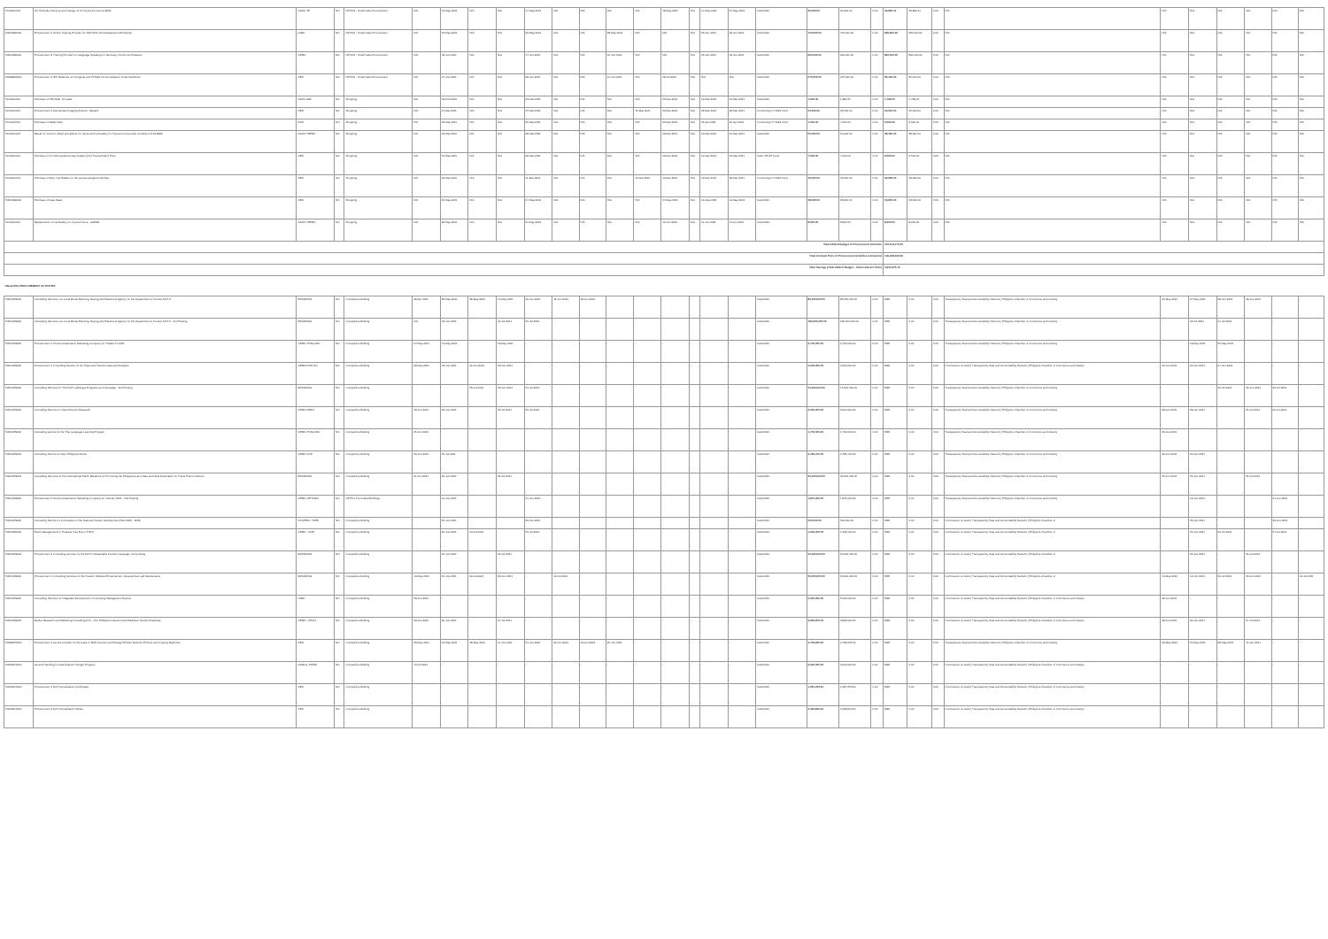| 50-009-0001 | Oil, Shunatie check up and change oil for Toyota Innova LG-4802 | OUSC-TE | NO | NP 53.9 - Small Value Procurement | N/A | 12-May-2021 | N/A | N/A | 17-May-2021 | N/A | N/A | N/A | N/A | 18-May-2021 | N/A | 17-May-2021 | 27-May-2021 | GAA 2021 | 30,000.00 | 30,000.00 | 0.00 | 33,984.41 | 33,984.41 | 0.00 | N/A | N/A | N/A | N/A | N/A | N/A | N/A |
| 50211990000 | Procurement of Online Training Provider for TOP DNA Joint Assessment Workshop | OIMD | NO | NP 53.9 - Small Value Procurement | N/A | 16-May-2021 | N/A | N/A | 09-May-2021 | N/A | N/A | 28-May-2021 | N/A | N/A | N/A | 23-Jun-2021 | 23-Jun-2021 | GAA 2021 | 700,000.00 | 700,000.00 | 0.00 | 665,600.00 | 665,600.00 | 0.00 | N/A | N/A | N/A | N/A | N/A | N/A | N/A |
| 50211990000 | Procurement of Training Provider for Language Speaking for Germany, French and Russian | OPMD | NO | NP 53.9 - Small Value Procurement | N/A | 03-Jun-2021 | N/A | N/A | 17-Jun-2021 | N/A | N/A | 16-Jun-2021 | N/A | N/A | N/A | 03-Jun-2021 | 03-Jun-2021 | GAA 2021 | 900,000.00 | 900,000.00 | 0.00 | 891,000.00 | 891,000.00 | 0.00 | N/A | N/A | N/A | N/A | N/A | N/A | N/A |
| 50299990000 | Procurement of IEC Materials for Tourguide and PTSQS 4.0 Accreditation Code Handbook | OED | NO | NP 53.9 - Small Value Procurement | N/A | 07-Jun-2021 | N/A | N/A | 08-Jun-2021 | N/A | N/A | 21-Jun-2021 | N/A | 08-Jul-2021 | N/A | N/A | N/A | GAA 2021 | 275,000.00 | 275,000.00 | 0.00 | 95,100.00 | 95,100.00 | 0.00 | N/A | N/A | N/A | N/A | N/A | N/A | N/A |
| 50-009-0001 | Purchase of LED Bulb, 15 watts | OASC-A&F | NO | Shopping | N/A | 09-Feb-2021 | N/A | N/A | 23-Feb-2021 | N/A | N/A | N/A | N/A | 05-Mar-2021 | N/A | 12-Mar-2021 | 12-Mar-2021 | GAA 2021 | 1,920.00 | 1,980.45 | 0.00 | 1,799.00 | 1,799.00 | 0.00 | N/A | N/A | N/A | N/A | N/A | N/A | N/A |
| 50-009-0001 | Procurement of Disinfectant Fogging Solution, Steriaid | OED | NO | Shopping | N/A | 11-Mar-2021 | N/A | N/A | 15-Mar-2021 | N/A | N/A | N/A | 15-Mar-2021 | 22-Mar-2021 | N/A | 29-Mar-2021 | 29-Mar-2021 | Continuing CY 2020 Fund | 22,500.00 | 22,500.00 | 0.00 | 20,000.00 | 20,000.00 | 0.00 | N/A | N/A | N/A | N/A | N/A | N/A | N/A |
| 50-009-0001 | Purchase of Water Filter | FMS | NO | Shopping | N/A | 23-Mar-2021 | N/A | N/A | 25-Mar-2021 | N/A | N/A | N/A | N/A | 26-Mar-2021 | N/A | 05-Apr-2021 | 05-Apr-2021 | Continuing CY 2020 Fund | 7,000.00 | 7,000.00 | 0.00 | 6,000.00 | 6,000.00 | 0.00 | N/A | N/A | N/A | N/A | N/A | N/A | N/A |
| 50-009-0001 | Repair for Control, wheel and affects for valves and car battery for Toyota Innova under conduction # 42-8902 | OASC-TRERS | NO | Shopping | N/A | 04-Mar-2021 | N/A | N/A | 08-Mar-2021 | N/A | N/A | N/A | N/A | 09-Mar-2021 | N/A | 12-Mar-2021 | 12-Mar-2021 | GAA 2021 | 50,000.00 | 50,000.00 | 0.00 | 38,181.00 | 38,181.00 | 0.00 | N/A | N/A | N/A | N/A | N/A | N/A | N/A |
| 50-009-0001 | Purchase of 12 Volts supplementary battery (DC) Toyota Hybrid Prius | OED | NO | Shopping | N/A | 01-Mar-2021 | N/A | N/A | 08-Mar-2021 | N/A | N/A | N/A | N/A | 09-Mar-2021 | N/A | 11-Mar-2021 | 12-Mar-2021 | GAA: TPLET Fund | 7,000.00 | 7,000.00 | 0.00 | 6,500.00 | 6,500.00 | 0.00 | N/A | N/A | N/A | N/A | N/A | N/A | N/A |
| 50-009-0001 | Purchase of 6pcs. Car Battery for the various assigned vehicles | OED | NO | Shopping | N/A | 09-Mar-2021 | N/A | N/A | 11-Mar-2021 | N/A | N/A | N/A | 11-Mar-2021 | 12-Mar-2021 | N/A | 19-Mar-2021 | 29-Mar-2021 | Continuing CY 2020 Fund | 40,000.00 | 40,000.00 | 0.00 | 39,090.00 | 39,090.00 | 0.00 | N/A | N/A | N/A | N/A | N/A | N/A | N/A |
| 50211990000 | Purchase of Face Mask | OED | NO | Shopping | N/A | 05-May-2021 | N/A | N/A | 07-May-2021 | N/A | N/A | N/A | N/A | 07-May-2021 | N/A | 14-May-2021 | 14-May-2021 | GAA 2021 | 28,000.00 | 28,000.00 | 0.00 | 23,600.00 | 23,600.00 | 0.00 | N/A | N/A | N/A | N/A | N/A | N/A | N/A |
| 50-009-0001 | Replacement of Car Battery for Toyota Innova - ssR992 | OASC-TRERS | NO | Shopping | N/A | 28-May-2021 | N/A | N/A | 31-May-2021 | N/A | N/A | N/A | N/A | 10-Jun-2021 | N/A | 11-Jun-2021 | 11-Jun-2021 | GAA 2021 | 8,900.00 | 8,900.00 | 0.00 | 8,200.00 | 8,200.00 | 0.00 | N/A | N/A | N/A | N/A | N/A | N/A | N/A |
| Total Alloted Budget of Procurement Activities | | | | | | | | | | | | | | | | | | | | | | 152,973,175.25 | | | | | | | | | |
| Total Contract Price of Procurement Activities Conducted | | | | | | | | | | | | | | | | | | | | | | 149,348,549.56 | | | | | | | | | |
| Total Savings (Total Alloted Budget - Total Contract Price) | | | | | | | | | | | | | | | | | | | | | | 3,621,625.79 | | | | | | | | | |
| ON-GOING PROCUREMENT ACTIVITIES | | | | | | | | | | | | | | | | | | | | | | | | | | | | | | | |
| 50211059000 | Consulting Services of a Local Media Planning, Buying and Placement Agency for the Department of Tourism DOT 2 | BRANDING | NO | Competitive Bidding | 28-Apr-2021 | 28-May-2021 | 28-May-2021 | 10-May-2021 | 02-Jun-2021 | 16-Jun-2021 | 18-Jun-2021 | - | - | - | - | - | - | GAA 2021 | 85,200,000.00 | 85,200,000.00 | 0.00 | 0.00 | 0.00 | 0.00 | Transparency Seal and Accountability Network / Philippine Chamber of Commerce and Industry | 24-May-2021 | 07-May-2021 | 08-Jun-2021 | 09-Jun-2021 | - | - |
| 50211059000 | Consulting Services of a Local Media Planning, Buying and Placement Agency for the Department of Tourism DOT 2 - 2nd Posting | BRANDING | NO | Competitive Bidding | N/A | 03-Jun-2021 | - | 05-Jul-2021 | 05-Jul-2021 | - | - | - | - | - | - | - | - | GAA 2021 | 180,000,000.00 | 180,000,000.00 | 0.00 | 0.00 | 0.00 | 0.00 | Transparency Seal and Accountability Network / Philippine Chamber of Commerce and Industry | - | 03-Jul-2021 | 01-Jul-2021 | - | - | - |
| 50211059000 | Procurement of Tourism Destination Marketing Company for Thailand Y-2021 | OPMD-THAILAND | NO | Competitive Bidding | 07-May-2021 | 12-May-2021 | - | 19-May-2021 | - | - | - | - | - | - | - | - | - | GAA 2021 | 2,700,000.00 | 2,700,000.00 | 0.00 | 0.00 | 0.00 | 0.00 | Transparency Seal and Accountability Network / Philippine Chamber of Commerce and Industry | - | 19-May-2021 | 25-May-2021 | - | - | - |
| 50211059000 | Procurement of Consulting Service for Air Travel and Tourism Data and Analytics | OPMD/OSS-ITO | NO | Competitive Bidding | 28-May-2021 | 03-Jun-2021 | 02-Jun-2021 | 23-Jun-2021 | - | - | - | - | - | - | - | - | - | GAA 2021 | 4,500,000.00 | 4,500,000.00 | 0.00 | 0.00 | 0.00 | 0.00 | Commission on Audit / Transparency Seal and Accountability Network / Philippine Chamber of Commerce and Industry | 06-Jun-2021 | 20-Jun-2021 | 01-Jun-2021 | - | - | - |
| 50211059000 | Consulting Services for The DOT Lakbisaya Programs and Campaign - 2nd Posting | BRANDING | NO | Competitive Bidding | | | 09-Jul-2021 | 23-Jun-2021 | 21-Jul-2021 | | | | | | | | | GAA 2021 | 15,500,000.00 | 15,500,000.00 | 0.00 | 0.00 | 0.00 | 0.00 | Transparency Seal and Accountability Network / Philippine Chamber of Commerce and Industry | | | 09-Jul-2021 | 22-Jun-2021 | 22-Jul-2021 | |
| 50211059000 | Consulting Service for Visitor/Tourism Research | OPMD-PARO | NO | Competitive Bidding | 18-Jun-2021 | 18-Jun-2021 | | 05-Jul-2021 | 05-Jul-2021 | | | | | | | | | GAA 2021 | 3,000,000.00 | 3,000,000.00 | 0.00 | 0.00 | 0.00 | 0.00 | Transparency Seal and Accountability Network / Philippine Chamber of Commerce and Industry | 08-Jun-2021 | 28-Jun-2021 | | 05-Jul-2021 | 05-Jul-2021 | |
| 50211059000 | Consulting service for the Thai Language Learning Program | OPMD-THAILAND | NO | Competitive Bidding | 25-Jun-2021 | | | | | | | | | | | | | GAA 2021 | 1,700,000.00 | 1,700,000.00 | 0.00 | 0.00 | 0.00 | 0.00 | Transparency Seal and Accountability Network / Philippine Chamber of Commerce and Industry | 29-Jun-2021 | | | | | |
| 50211059000 | Consulting Service for New Philippine Media | OPMD-OVP | NO | Competitive Bidding | 30-Jun-2021 | 05-Jul-2021 | | | | | | | | | | | | GAA 2021 | 4,785,700.00 | 4,785,700.00 | 0.00 | 0.00 | 0.00 | 0.00 | Transparency Seal and Accountability Network / Philippine Chamber of Commerce and Industry | 30-Jun-2021 | 20-Jun-2021 | | | | |
| 50211059000 | Consulting Services for the International Public Relations for Promoting the Philippines as a Safe and Ideal Destination for Travel Post-Lockdown | BRANDING | NO | Competitive Bidding | 21-Jun-2021 | 22-Jun-2021 | | 05-Jul-2021 | | | | | | | | | | GAA 2021 | 30,000,000.00 | 30,000,000.00 | 0.00 | 0.00 | 0.00 | 0.00 | Transparency Seal and Accountability Network / Philippine Chamber of Commerce and Industry | 22-Jun-2021 | 25-Jun-2021 | | 05-Jul-2021 | | |
| 50211059000 | Procurement of Tourism Destination Marketing Company for Vietnam 2021 - 2nd Posting | OPMD-VIETNAM | NO | NP 53.1 Two Failed Biddings | | 14-Jun-2021 | | | 21-Jun-2021 | | | | | | | | | GAA 2021 | 1,875,000.00 | 1,875,000.00 | 0.00 | 0.00 | 0.00 | 0.00 | Transparency Seal and Accountability Network / Philippine Chamber of Commerce and Industry | | 12-Jun-2021 | | | 21-Jun-2021 | |
| 50211059000 | Consulting Service for Formulation of the National Tourism Development Plan 2023 - 2028 | OTDPRM - TDPD | NO | Competitive Bidding | | 25-Jun-2021 | | | 29-Jun-2021 | | | | | | | | | GAA 2021 | 500,000.00 | 500,000.00 | 0.00 | 0.00 | 0.00 | 0.00 | Commission on Audit / Transparency Seal and Accountability Network / Philippine Chamber of | | 25-Jun-2021 | | | 29-Jun-2021 | |
| 50211990000 | Event Management for Thailand Visa Expo (TVEX) | OPMD - ONE | NO | Competitive Bidding | - | 25-Jun-2021 | 03-Jul-2021 | - | 05-Jul-2021 | - | - | - | - | - | - | - | - | GAA 2021 | 1,335,000.00 | 1,335,000.00 | 0.00 | 0.00 | 0.00 | 0.00 | Commission on Audit / Transparency Seal and Accountability Network / Philippine Chamber of | - | 25-Jun-2021 | 03-Jul-2021 | - | 07-Jul-2021 | - |
| 50211059000 | Procurement of Consulting services for the DOT's Sustainable Tourism Campaign, 2nd posting | BRANDING | NO | Competitive Bidding | - | 25-Jun-2021 | - | 05-Jul-2021 | - | - | - | - | - | - | - | - | - | GAA 2021 | 20,000,000.00 | 20,000,000.00 | 0.00 | 0.00 | 0.00 | 0.00 | Commission on Audit / Transparency Seal and Accountability Network / Philippine Chamber of | - | 25-Jun-2021 | - | 05-Jul-2021 | - | - |
| 50211059000 | Procurement of Consulting Services for the Tourism Website Enhancement, Development and Maintenance | BRANDING | NO | Competitive Bidding | 14-May-2021 | 16-Jun-2021 | 09-Jul-2021 | 23-Jun-2021 | - | 13-Jul-2021 | - | - | - | - | - | - | - | GAA 2021 | 20,000,000.00 | 20,000,000.00 | 0.00 | 0.00 | 0.00 | 0.00 | Commission on Audit / Transparency Seal and Accountability Network / Philippine Chamber of | 14-May-2021 | 16-Jun-2021 | 09-Jul-2021 | 23-Jun-2021 | - | 13-Jul-2021 |
| 50211059000 | Consulting Services for Integrated Development of Licensing Management System | OIMD | NO | Competitive Bidding | 29-Jun-2021 | - | - | - | - | - | - | - | - | - | - | - | - | GAA 2021 | 5,000,000.00 | 5,000,000.00 | 0.00 | 0.00 | 0.00 | 0.00 | Commission on Audit / Transparency Seal and Accountability Network / Philippine Chamber of Commerce and Industry | 29-Jun-2021 | - | - | - | - | - |
| 50211059000 | Market Research and Marketing Consulting Firm - The Philippine Diamond and Wellness Tourism Roadmap | OPMD - MTWT | NO | Competitive Bidding | 08-Jun-2021 | 30-Jun-2021 | - | 07-Jul-2021 | - | - | - | - | - | - | - | - | - | GAA 2021 | 3,963,000.00 | 3,963,000.00 | 0.00 | 0.00 | 0.00 | 0.00 | Commission on Audit / Transparency Seal and Accountability Network / Philippine Chamber of Commerce and Industry | 08-Jun-2021 | 30-Jun-2021 | - | 07-Jul-2021 | - | - |
| 50299050000 | Procurement of service provider for the lease of Multi-Function and Energy Efficient Network Printers and Copying Machines | OED | NO | Competitive Bidding | 09-May-2021 | 21-May-2021 | 28-May-2021 | 11-Jun-2021 | 21-Jun-2021 | 22-Jun-2021 | 13-Jun-2021 | 25-Jun-2021 | - | - | - | - | - | GAA 2021 | 4,799,625.00 | 4,799,625.00 | 0.00 | 0.00 | 0.00 | 0.00 | Transparency Seal and Accountability Network / Philippine Chamber of Commerce and Industry | 09-May-2021 | 21-May-2021 | 28-May-2021 | 11-Jun-2021 | - | - |
| 50202010000 | Ground Handling for Grandtrainer Trainger Program | OSMOL, PHIED | NO | Competitive Bidding | 14-Jul-2021 | - | - | - | - | - | - | - | - | - | - | - | - | GAA 2021 | 3,000,000.00 | 3,000,000.00 | 0.00 | 0.00 | 0.00 | 0.00 | Commission on Audit / Transparency Seal and Accountability Network / Philippine Chamber of Commerce and Industry | - | - | - | - | - | - |
| 50203010000 | Procurement of DOT Accreditation Certificates | OED | NO | Competitive Bidding | - | - | - | - | - | - | - | - | - | - | - | - | - | GAA 2021 | 1,287,253.00 | 1,287,253.00 | 0.00 | 0.00 | 0.00 | 0.00 | Commission on Audit / Transparency Seal and Accountability Network / Philippine Chamber of Commerce and Industry | - | - | - | - | - | - |
| 50203010000 | Procurement of DOT Accreditation Sticker | OED | NO | Competitive Bidding | - | - | - | - | - | - | - | - | - | - | - | - | - | GAA 2021 | 2,492,819.00 | 2,492,819.00 | 0.00 | 0.00 | 0.00 | 0.00 | Commission on Audit / Transparency Seal and Accountability Network / Philippine Chamber of Commerce and Industry | - | - | - | - | - | - |